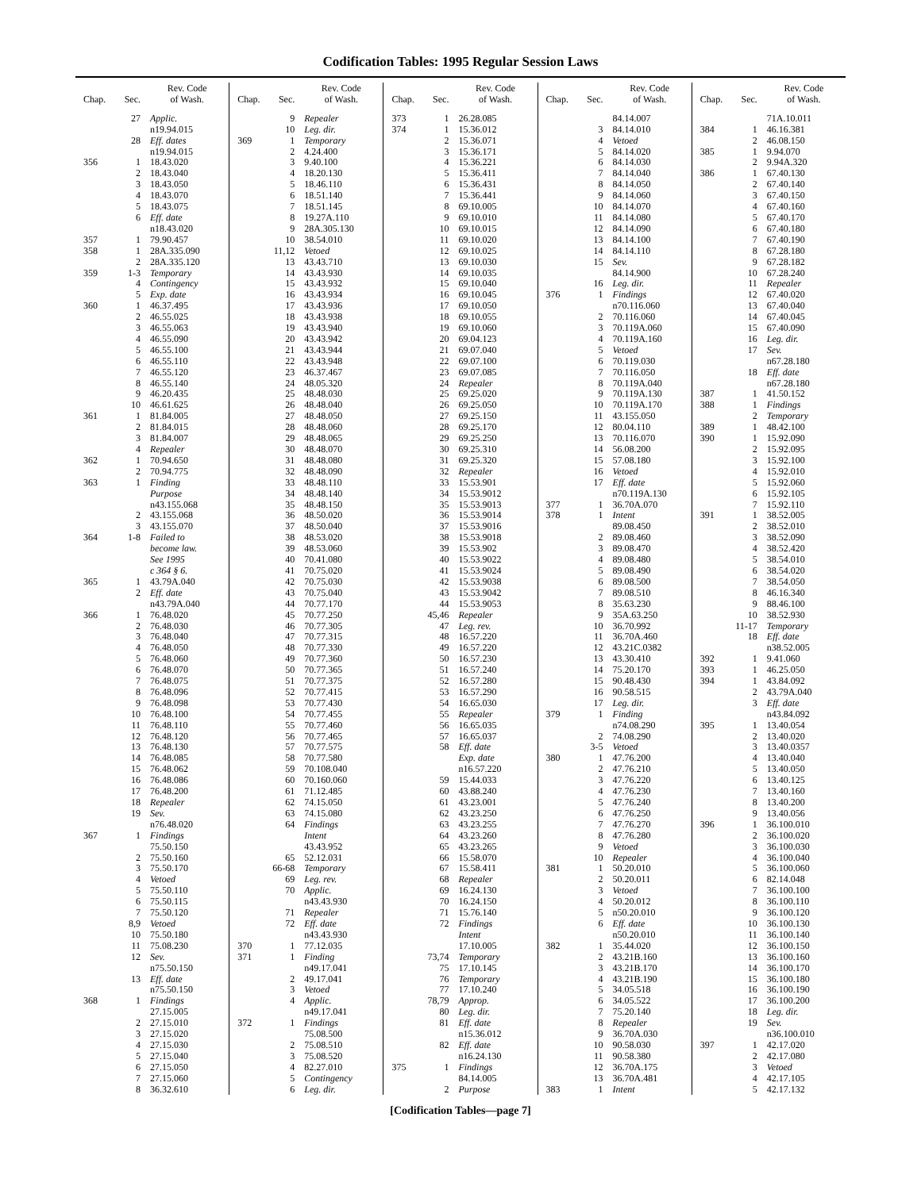Codification Tables: 1995 Regular Session Laws
| Chap. | Sec. | Rev. Code of Wash. |
| --- | --- | --- |
| | 27 | Applic. |
| | | n19.94.015 |
| | 28 | Eff. dates |
| | | n19.94.015 |
| 356 | 1 | 18.43.020 |
| | 2 | 18.43.040 |
| | 3 | 18.43.050 |
| | 4 | 18.43.070 |
| | 5 | 18.43.075 |
| | 6 | Eff. date |
| | | n18.43.020 |
| 357 | 1 | 79.90.457 |
| 358 | 1 | 28A.335.090 |
| | 2 | 28A.335.120 |
| 359 | 1-3 | Temporary |
| | 4 | Contingency |
| | 5 | Exp. date |
| 360 | 1 | 46.37.495 |
| | 2 | 46.55.025 |
| | 3 | 46.55.063 |
| | 4 | 46.55.090 |
| | 5 | 46.55.100 |
| | 6 | 46.55.110 |
| | 7 | 46.55.120 |
| | 8 | 46.55.140 |
| | 9 | 46.20.435 |
| | 10 | 46.61.625 |
| 361 | 1 | 81.84.005 |
| | 2 | 81.84.015 |
| | 3 | 81.84.007 |
| | 4 | Repealer |
| 362 | 1 | 70.94.650 |
| | 2 | 70.94.775 |
| 363 | 1 | Finding |
| | | Purpose |
| | | n43.155.068 |
| | 2 | 43.155.068 |
| | 3 | 43.155.070 |
| 364 | 1-8 | Failed to |
| | | become law. |
| | | See 1995 |
| | | c 364 § 6. |
| 365 | 1 | 43.79A.040 |
| | 2 | Eff. date |
| | | n43.79A.040 |
| 366 | 1 | 76.48.020 |
| | 2 | 76.48.030 |
| | 3 | 76.48.040 |
| | 4 | 76.48.050 |
| | 5 | 76.48.060 |
| | 6 | 76.48.070 |
| | 7 | 76.48.075 |
| | 8 | 76.48.096 |
| | 9 | 76.48.098 |
| | 10 | 76.48.100 |
| | 11 | 76.48.110 |
| | 12 | 76.48.120 |
| | 13 | 76.48.130 |
| | 14 | 76.48.085 |
| | 15 | 76.48.062 |
| | 16 | 76.48.086 |
| | 17 | 76.48.200 |
| | 18 | Repealer |
| | 19 | Sev. |
| | | n76.48.020 |
| 367 | 1 | Findings |
| | | 75.50.150 |
| | 2 | 75.50.160 |
| | 3 | 75.50.170 |
| | 4 | Vetoed |
| | 5 | 75.50.110 |
| | 6 | 75.50.115 |
| | 7 | 75.50.120 |
| | 8,9 | Vetoed |
| | 10 | 75.50.180 |
| | 11 | 75.08.230 |
| | 12 | Sev. |
| | | n75.50.150 |
| | 13 | Eff. date |
| | | n75.50.150 |
| 368 | 1 | Findings |
| | | 27.15.005 |
| | 2 | 27.15.010 |
| | 3 | 27.15.020 |
| | 4 | 27.15.030 |
| | 5 | 27.15.040 |
| | 6 | 27.15.050 |
| | 7 | 27.15.060 |
| | 8 | 36.32.610 |
| Chap. | Sec. | Rev. Code of Wash. |
| --- | --- | --- |
| | 9 | Repealer |
| | 10 | Leg. dir. |
| 369 | 1 | Temporary |
| | 2 | 4.24.400 |
| | 3 | 9.40.100 |
| | 4 | 18.20.130 |
| | 5 | 18.46.110 |
| | 6 | 18.51.140 |
| | 7 | 18.51.145 |
| | 8 | 19.27A.110 |
| | 9 | 28A.305.130 |
| | 10 | 38.54.010 |
| | 11,12 | Vetoed |
| | 13 | 43.43.710 |
| | 14 | 43.43.930 |
| | 15 | 43.43.932 |
| | 16 | 43.43.934 |
| | 17 | 43.43.936 |
| | 18 | 43.43.938 |
| | 19 | 43.43.940 |
| | 20 | 43.43.942 |
| | 21 | 43.43.944 |
| | 22 | 43.43.948 |
| | 23 | 46.37.467 |
| | 24 | 48.05.320 |
| | 25 | 48.48.030 |
| | 26 | 48.48.040 |
| | 27 | 48.48.050 |
| | 28 | 48.48.060 |
| | 29 | 48.48.065 |
| | 30 | 48.48.070 |
| | 31 | 48.48.080 |
| | 32 | 48.48.090 |
| | 33 | 48.48.110 |
| | 34 | 48.48.140 |
| | 35 | 48.48.150 |
| | 36 | 48.50.020 |
| | 37 | 48.50.040 |
| | 38 | 48.53.020 |
| | 39 | 48.53.060 |
| | 40 | 70.41.080 |
| | 41 | 70.75.020 |
| | 42 | 70.75.030 |
| | 43 | 70.75.040 |
| | 44 | 70.77.170 |
| | 45 | 70.77.250 |
| | 46 | 70.77.305 |
| | 47 | 70.77.315 |
| | 48 | 70.77.330 |
| | 49 | 70.77.360 |
| | 50 | 70.77.365 |
| | 51 | 70.77.375 |
| | 52 | 70.77.415 |
| | 53 | 70.77.430 |
| | 54 | 70.77.455 |
| | 55 | 70.77.460 |
| | 56 | 70.77.465 |
| | 57 | 70.77.575 |
| | 58 | 70.77.580 |
| | 59 | 70.108.040 |
| | 60 | 70.160.060 |
| | 61 | 71.12.485 |
| | 62 | 74.15.050 |
| | 63 | 74.15.080 |
| | 64 | Findings |
| | | Intent |
| | | 43.43.952 |
| | 65 | 52.12.031 |
| | 66-68 | Temporary |
| | 69 | Leg. rev. |
| | 70 | Applic. |
| | | n43.43.930 |
| | 71 | Repealer |
| | 72 | Eff. date |
| | | n43.43.930 |
| 370 | 1 | 77.12.035 |
| 371 | 1 | Finding |
| | | n49.17.041 |
| | 2 | 49.17.041 |
| | 3 | Vetoed |
| | 4 | Applic. |
| | | n49.17.041 |
| 372 | 1 | Findings |
| | | 75.08.500 |
| | 2 | 75.08.510 |
| | 3 | 75.08.520 |
| | 4 | 82.27.010 |
| | 5 | Contingency |
| | 6 | Leg. dir. |
| Chap. | Sec. | Rev. Code of Wash. |
| --- | --- | --- |
| 373 | 1 | 26.28.085 |
| 374 | 1 | 15.36.012 |
| | 2 | 15.36.071 |
| | 3 | 15.36.171 |
| | 4 | 15.36.221 |
| | 5 | 15.36.411 |
| | 6 | 15.36.431 |
| | 7 | 15.36.441 |
| | 8 | 69.10.005 |
| | 9 | 69.10.010 |
| | 10 | 69.10.015 |
| | 11 | 69.10.020 |
| | 12 | 69.10.025 |
| | 13 | 69.10.030 |
| | 14 | 69.10.035 |
| | 15 | 69.10.040 |
| | 16 | 69.10.045 |
| | 17 | 69.10.050 |
| | 18 | 69.10.055 |
| | 19 | 69.10.060 |
| | 20 | 69.04.123 |
| | 21 | 69.07.040 |
| | 22 | 69.07.100 |
| | 23 | 69.07.085 |
| | 24 | Repealer |
| | 25 | 69.25.020 |
| | 26 | 69.25.050 |
| | 27 | 69.25.150 |
| | 28 | 69.25.170 |
| | 29 | 69.25.250 |
| | 30 | 69.25.310 |
| | 31 | 69.25.320 |
| | 32 | Repealer |
| | 33 | 15.53.901 |
| | 34 | 15.53.9012 |
| | 35 | 15.53.9013 |
| | 36 | 15.53.9014 |
| | 37 | 15.53.9016 |
| | 38 | 15.53.9018 |
| | 39 | 15.53.902 |
| | 40 | 15.53.9022 |
| | 41 | 15.53.9024 |
| | 42 | 15.53.9038 |
| | 43 | 15.53.9042 |
| | 44 | 15.53.9053 |
| | 45,46 | Repealer |
| | 47 | Leg. rev. |
| | 48 | 16.57.220 |
| | 49 | 16.57.220 |
| | 50 | 16.57.230 |
| | 51 | 16.57.240 |
| | 52 | 16.57.280 |
| | 53 | 16.57.290 |
| | 54 | 16.65.030 |
| | 55 | Repealer |
| | 56 | 16.65.035 |
| | 57 | 16.65.037 |
| | 58 | Eff. date |
| | | Exp. date |
| | | n16.57.220 |
| | 59 | 15.44.033 |
| | 60 | 43.88.240 |
| | 61 | 43.23.001 |
| | 62 | 43.23.250 |
| | 63 | 43.23.255 |
| | 64 | 43.23.260 |
| | 65 | 43.23.265 |
| | 66 | 15.58.070 |
| | 67 | 15.58.411 |
| | 68 | Repealer |
| | 69 | 16.24.130 |
| | 70 | 16.24.150 |
| | 71 | 15.76.140 |
| | 72 | Findings |
| | | Intent |
| | | 17.10.005 |
| | 73,74 | Temporary |
| | 75 | 17.10.145 |
| | 76 | Temporary |
| | 77 | 17.10.240 |
| | 78,79 | Approp. |
| | 80 | Leg. dir. |
| | 81 | Eff. date |
| | | n15.36.012 |
| | 82 | Eff. date |
| | | n16.24.130 |
| 375 | 1 | Findings |
| | | 84.14.005 |
| | 2 | Purpose |
| Chap. | Sec. | Rev. Code of Wash. |
| --- | --- | --- |
| | | 84.14.007 |
| | 3 | 84.14.010 |
| | 4 | Vetoed |
| | 5 | 84.14.020 |
| | 6 | 84.14.030 |
| | 7 | 84.14.040 |
| | 8 | 84.14.050 |
| | 9 | 84.14.060 |
| | 10 | 84.14.070 |
| | 11 | 84.14.080 |
| | 12 | 84.14.090 |
| | 13 | 84.14.100 |
| | 14 | 84.14.110 |
| | 15 | Sev. |
| | | 84.14.900 |
| | 16 | Leg. dir. |
| 376 | 1 | Findings |
| | | n70.116.060 |
| | 2 | 70.116.060 |
| | 3 | 70.119A.060 |
| | 4 | 70.119A.160 |
| | 5 | Vetoed |
| | 6 | 70.119.030 |
| | 7 | 70.116.050 |
| | 8 | 70.119A.040 |
| | 9 | 70.119A.130 |
| | 10 | 70.119A.170 |
| | 11 | 43.155.050 |
| | 12 | 80.04.110 |
| | 13 | 70.116.070 |
| | 14 | 56.08.200 |
| | 15 | 57.08.180 |
| | 16 | Vetoed |
| | 17 | Eff. date |
| | | n70.119A.130 |
| 377 | 1 | 36.70A.070 |
| 378 | 1 | Intent |
| | | 89.08.450 |
| | 2 | 89.08.460 |
| | 3 | 89.08.470 |
| | 4 | 89.08.480 |
| | 5 | 89.08.490 |
| | 6 | 89.08.500 |
| | 7 | 89.08.510 |
| | 8 | 35.63.230 |
| | 9 | 35A.63.250 |
| | 10 | 36.70.992 |
| | 11 | 36.70A.460 |
| | 12 | 43.21C.0382 |
| | 13 | 43.30.410 |
| | 14 | 75.20.170 |
| | 15 | 90.48.430 |
| | 16 | 90.58.515 |
| | 17 | Leg. dir. |
| 379 | 1 | Finding |
| | | n74.08.290 |
| | 2 | 74.08.290 |
| | 3-5 | Vetoed |
| 380 | 1 | 47.76.200 |
| | 2 | 47.76.210 |
| | 3 | 47.76.220 |
| | 4 | 47.76.230 |
| | 5 | 47.76.240 |
| | 6 | 47.76.250 |
| | 7 | 47.76.270 |
| | 8 | 47.76.280 |
| | 9 | Vetoed |
| | 10 | Repealer |
| 381 | 1 | 50.20.010 |
| | 2 | 50.20.011 |
| | 3 | Vetoed |
| | 4 | 50.20.012 |
| | 5 | n50.20.010 |
| | 6 | Eff. date |
| | | n50.20.010 |
| 382 | 1 | 35.44.020 |
| | 2 | 43.21B.160 |
| | 3 | 43.21B.170 |
| | 4 | 43.21B.190 |
| | 5 | 34.05.518 |
| | 6 | 34.05.522 |
| | 7 | 75.20.140 |
| | 8 | Repealer |
| | 9 | 36.70A.030 |
| | 10 | 90.58.030 |
| | 11 | 90.58.380 |
| | 12 | 36.70A.175 |
| | 13 | 36.70A.481 |
| 383 | 1 | Intent |
| Chap. | Sec. | Rev. Code of Wash. |
| --- | --- | --- |
| | | 71A.10.011 |
| 384 | 1 | 46.16.381 |
| | 2 | 46.08.150 |
| 385 | 1 | 9.94.070 |
| | 2 | 9.94A.320 |
| 386 | 1 | 67.40.130 |
| | 2 | 67.40.140 |
| | 3 | 67.40.150 |
| | 4 | 67.40.160 |
| | 5 | 67.40.170 |
| | 6 | 67.40.180 |
| | 7 | 67.40.190 |
| | 8 | 67.28.180 |
| | 9 | 67.28.182 |
| | 10 | 67.28.240 |
| | 11 | Repealer |
| | 12 | 67.40.020 |
| | 13 | 67.40.040 |
| | 14 | 67.40.045 |
| | 15 | 67.40.090 |
| | 16 | Leg. dir. |
| | 17 | Sev. |
| | | n67.28.180 |
| | 18 | Eff. date |
| | | n67.28.180 |
| 387 | 1 | 41.50.152 |
| 388 | 1 | Findings |
| | 2 | Temporary |
| 389 | 1 | 48.42.100 |
| 390 | 1 | 15.92.090 |
| | 2 | 15.92.095 |
| | 3 | 15.92.100 |
| | 4 | 15.92.010 |
| | 5 | 15.92.060 |
| | 6 | 15.92.105 |
| | 7 | 15.92.110 |
| 391 | 1 | 38.52.005 |
| | 2 | 38.52.010 |
| | 3 | 38.52.090 |
| | 4 | 38.52.420 |
| | 5 | 38.54.010 |
| | 6 | 38.54.020 |
| | 7 | 38.54.050 |
| | 8 | 46.16.340 |
| | 9 | 88.46.100 |
| | 10 | 38.52.930 |
| | 11-17 | Temporary |
| | 18 | Eff. date |
| | | n38.52.005 |
| 392 | 1 | 9.41.060 |
| 393 | 1 | 46.25.050 |
| 394 | 1 | 43.84.092 |
| | 2 | 43.79A.040 |
| | 3 | Eff. date |
| | | n43.84.092 |
| 395 | 1 | 13.40.054 |
| | 2 | 13.40.020 |
| | 3 | 13.40.0357 |
| | 4 | 13.40.040 |
| | 5 | 13.40.050 |
| | 6 | 13.40.125 |
| | 7 | 13.40.160 |
| | 8 | 13.40.200 |
| | 9 | 13.40.056 |
| 396 | 1 | 36.100.010 |
| | 2 | 36.100.020 |
| | 3 | 36.100.030 |
| | 4 | 36.100.040 |
| | 5 | 36.100.060 |
| | 6 | 82.14.048 |
| | 7 | 36.100.100 |
| | 8 | 36.100.110 |
| | 9 | 36.100.120 |
| | 10 | 36.100.130 |
| | 11 | 36.100.140 |
| | 12 | 36.100.150 |
| | 13 | 36.100.160 |
| | 14 | 36.100.170 |
| | 15 | 36.100.180 |
| | 16 | 36.100.190 |
| | 17 | 36.100.200 |
| | 18 | Leg. dir. |
| | 19 | Sev. |
| | | n36.100.010 |
| 397 | 1 | 42.17.020 |
| | 2 | 42.17.080 |
| | 3 | Vetoed |
| | 4 | 42.17.105 |
| | 5 | 42.17.132 |
[Codification Tables—page 7]